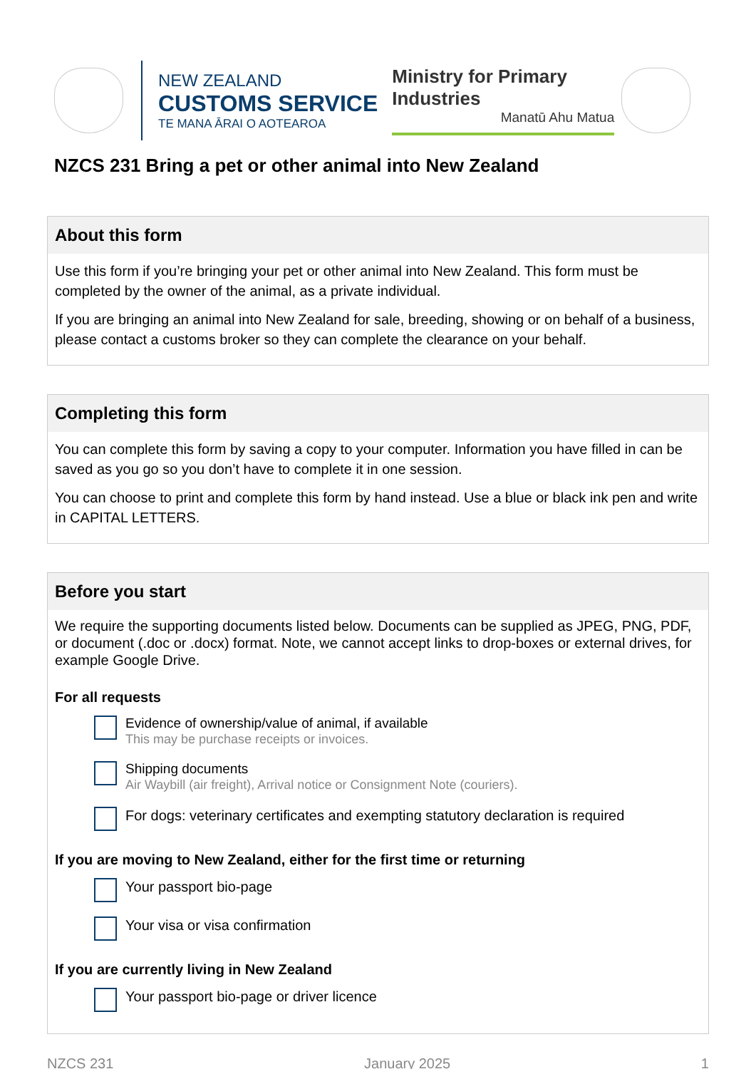NEW ZEALAND
CUSTOMS SERVICE
TE MANA ĀRAI O AOTEAROA
Ministry for Primary Industries
Manatū Ahu Matua
NZCS 231 Bring a pet or other animal into New Zealand
About this form
Use this form if you’re bringing your pet or other animal into New Zealand. This form must be completed by the owner of the animal, as a private individual.
If you are bringing an animal into New Zealand for sale, breeding, showing or on behalf of a business, please contact a customs broker so they can complete the clearance on your behalf.
Completing this form
You can complete this form by saving a copy to your computer. Information you have filled in can be saved as you go so you don’t have to complete it in one session.
You can choose to print and complete this form by hand instead. Use a blue or black ink pen and write in CAPITAL LETTERS.
Before you start
We require the supporting documents listed below. Documents can be supplied as JPEG, PNG, PDF, or document (.doc or .docx) format. Note, we cannot accept links to drop-boxes or external drives, for example Google Drive.
For all requests
Evidence of ownership/value of animal, if available
This may be purchase receipts or invoices.
Shipping documents
Air Waybill (air freight), Arrival notice or Consignment Note (couriers).
For dogs: veterinary certificates and exempting statutory declaration is required
If you are moving to New Zealand, either for the first time or returning
Your passport bio-page
Your visa or visa confirmation
If you are currently living in New Zealand
Your passport bio-page or driver licence
NZCS 231 January 2025 1